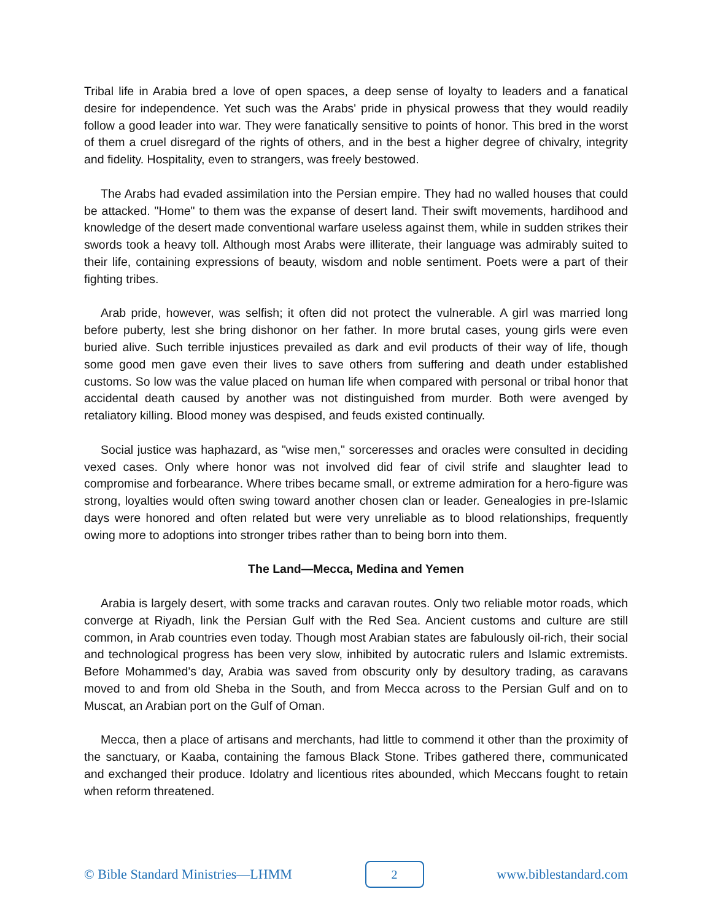Tribal life in Arabia bred a love of open spaces, a deep sense of loyalty to leaders and a fanatical desire for independence. Yet such was the Arabs' pride in physical prowess that they would readily follow a good leader into war. They were fanatically sensitive to points of honor. This bred in the worst of them a cruel disregard of the rights of others, and in the best a higher degree of chivalry, integrity and fidelity. Hospitality, even to strangers, was freely bestowed.
The Arabs had evaded assimilation into the Persian empire. They had no walled houses that could be attacked. "Home" to them was the expanse of desert land. Their swift movements, hardihood and knowledge of the desert made conventional warfare useless against them, while in sudden strikes their swords took a heavy toll. Although most Arabs were illiterate, their language was admirably suited to their life, containing expressions of beauty, wisdom and noble sentiment. Poets were a part of their fighting tribes.
Arab pride, however, was selfish; it often did not protect the vulnerable. A girl was married long before puberty, lest she bring dishonor on her father. In more brutal cases, young girls were even buried alive. Such terrible injustices prevailed as dark and evil products of their way of life, though some good men gave even their lives to save others from suffering and death under established customs. So low was the value placed on human life when compared with personal or tribal honor that accidental death caused by another was not distinguished from murder. Both were avenged by retaliatory killing. Blood money was despised, and feuds existed continually.
Social justice was haphazard, as "wise men," sorceresses and oracles were consulted in deciding vexed cases. Only where honor was not involved did fear of civil strife and slaughter lead to compromise and forbearance. Where tribes became small, or extreme admiration for a hero-figure was strong, loyalties would often swing toward another chosen clan or leader. Genealogies in pre-Islamic days were honored and often related but were very unreliable as to blood relationships, frequently owing more to adoptions into stronger tribes rather than to being born into them.
The Land—Mecca, Medina and Yemen
Arabia is largely desert, with some tracks and caravan routes. Only two reliable motor roads, which converge at Riyadh, link the Persian Gulf with the Red Sea. Ancient customs and culture are still common, in Arab countries even today. Though most Arabian states are fabulously oil-rich, their social and technological progress has been very slow, inhibited by autocratic rulers and Islamic extremists. Before Mohammed's day, Arabia was saved from obscurity only by desultory trading, as caravans moved to and from old Sheba in the South, and from Mecca across to the Persian Gulf and on to Muscat, an Arabian port on the Gulf of Oman.
Mecca, then a place of artisans and merchants, had little to commend it other than the proximity of the sanctuary, or Kaaba, containing the famous Black Stone. Tribes gathered there, communicated and exchanged their produce. Idolatry and licentious rites abounded, which Meccans fought to retain when reform threatened.
© Bible Standard Ministries—LHMM
2
www.biblestandard.com